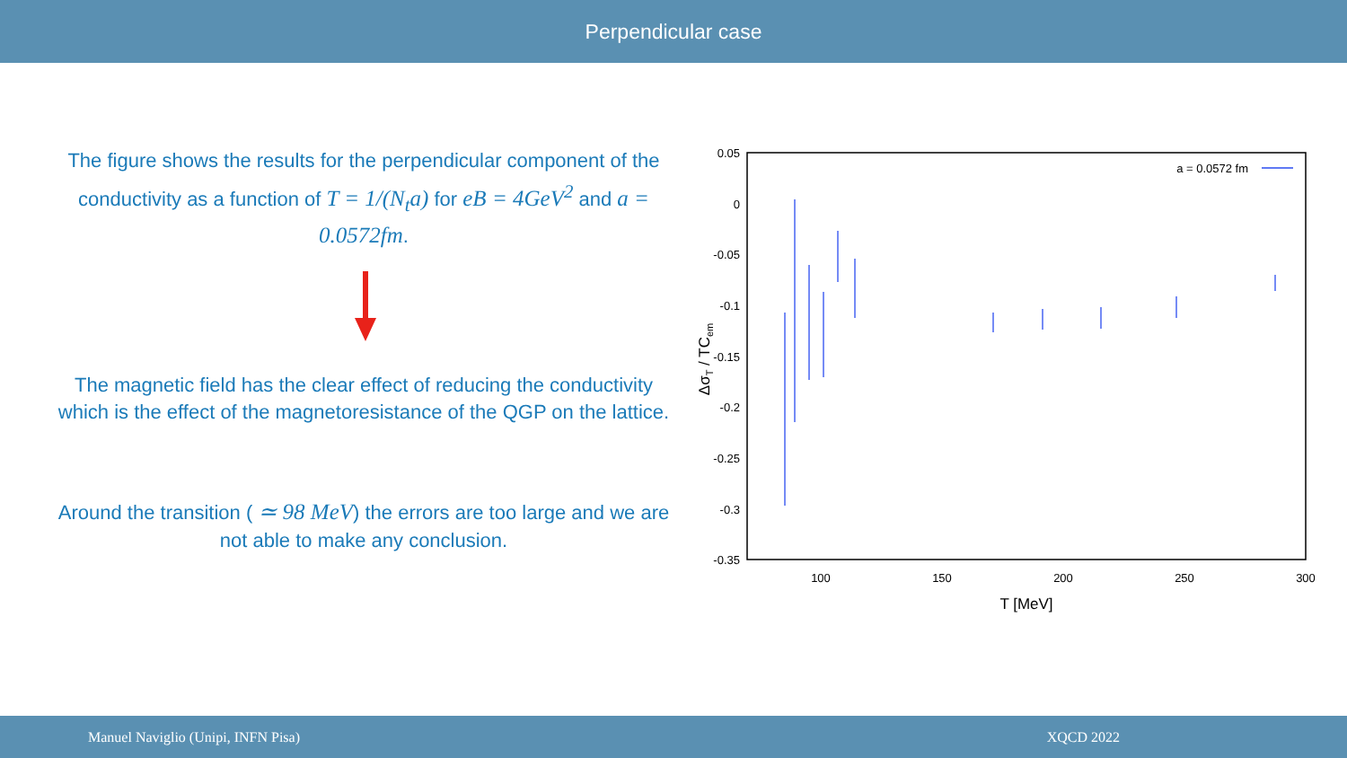Perpendicular case
The figure shows the results for the perpendicular component of the conductivity as a function of T = 1/(N<sub>t</sub>a) for eB = 4GeV<sup>2</sup> and a = 0.0572fm.
The magnetic field has the clear effect of reducing the conductivity which is the effect of the magnetoresistance of the QGP on the lattice.
Around the transition ( ≃ 98 MeV) the errors are too large and we are not able to make any conclusion.
0.05
0
-0.05
-0.1
-0.15
-0.2
-0.25
-0.3
-0.35
100
150
200
250
300
T [MeV]
ΔσT / TCem
a = 0.0572 fm
Manuel Naviglio (Unipi, INFN Pisa) XQCD 2022